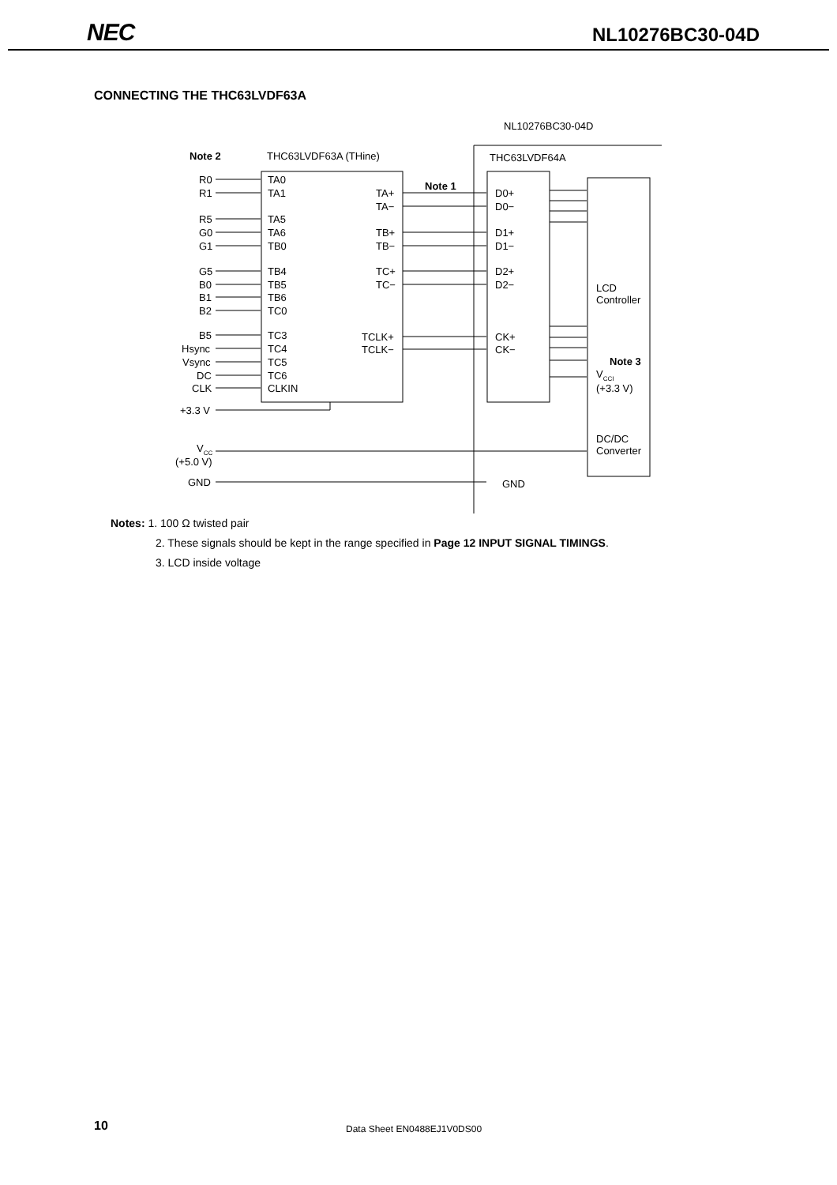NEC NL10276BC30-04D
CONNECTING THE THC63LVDF63A
Note 2 THC63LVDF63A (THine)
NL10276BC30-04D
THC63LVDF64A
Note 1
R0
R1
R5
G0
G1
G5
B0
B1
B2
B5
Hsync
Vsync
DC
CLK
TA0
TA1
TA5
TA6
TB0
TB4
TB5
TB6
TC0
TC3
TC4
TC5
TC6
CLKIN
TA+
TA−
TB+
TB−
TC+
TC−
TCLK+
TCLK−
D0+
D0−
D1+
D1−
D2+
D2−
CK+
CK−
LCD
Controller
Note 3
V<sub>CCI</sub>
(+3.3 V)
+3.3 V
V<sub>CC</sub>
(+5.0 V)
GND GND
DC/DC
Converter
Notes: 1. 100 Ω twisted pair
2. These signals should be kept in the range specified in Page 12 INPUT SIGNAL TIMINGS.
3. LCD inside voltage
10 Data Sheet EN0488EJ1V0DS00